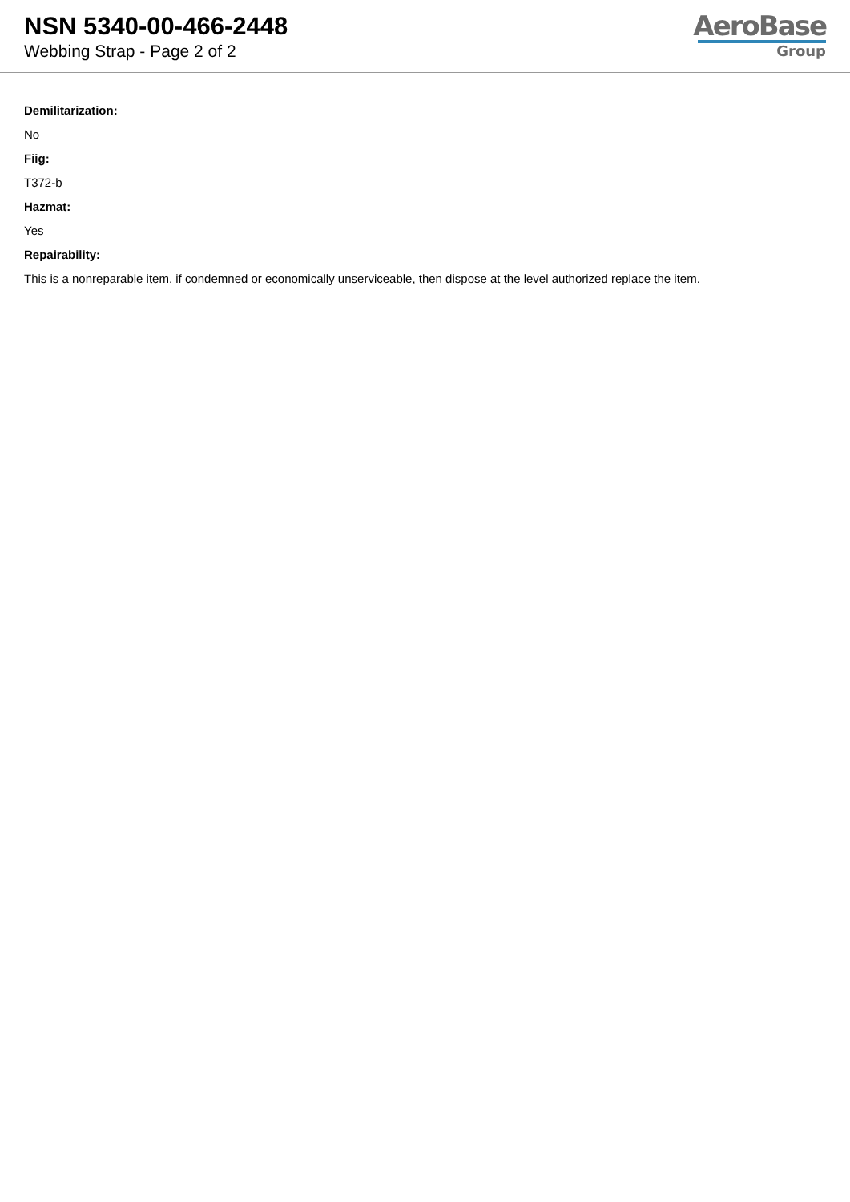NSN 5340-00-466-2448
Webbing Strap - Page 2 of 2
AeroBase
Group
Demilitarization:
No
Fiig:
T372-b
Hazmat:
Yes
Repairability:
This is a nonreparable item. if condemned or economically unserviceable, then dispose at the level authorized replace the item.